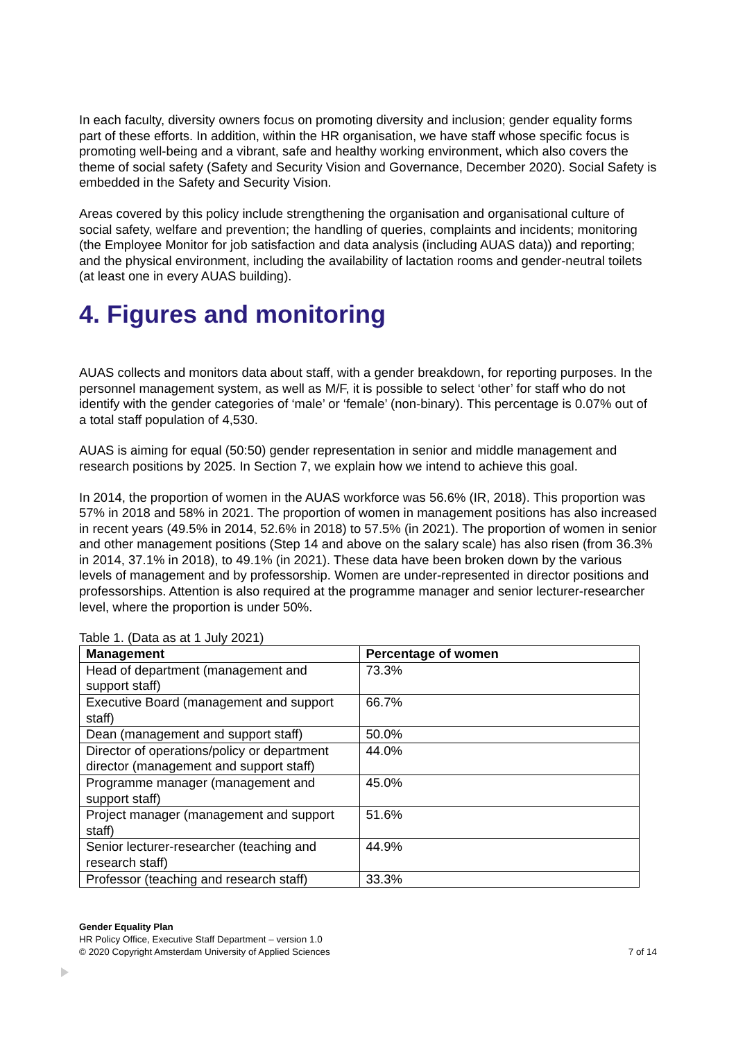In each faculty, diversity owners focus on promoting diversity and inclusion; gender equality forms part of these efforts. In addition, within the HR organisation, we have staff whose specific focus is promoting well-being and a vibrant, safe and healthy working environment, which also covers the theme of social safety (Safety and Security Vision and Governance, December 2020). Social Safety is embedded in the Safety and Security Vision.
Areas covered by this policy include strengthening the organisation and organisational culture of social safety, welfare and prevention; the handling of queries, complaints and incidents; monitoring (the Employee Monitor for job satisfaction and data analysis (including AUAS data)) and reporting; and the physical environment, including the availability of lactation rooms and gender-neutral toilets (at least one in every AUAS building).
4. Figures and monitoring
AUAS collects and monitors data about staff, with a gender breakdown, for reporting purposes. In the personnel management system, as well as M/F, it is possible to select ‘other’ for staff who do not identify with the gender categories of ‘male’ or ‘female’ (non-binary). This percentage is 0.07% out of a total staff population of 4,530.
AUAS is aiming for equal (50:50) gender representation in senior and middle management and research positions by 2025. In Section 7, we explain how we intend to achieve this goal.
In 2014, the proportion of women in the AUAS workforce was 56.6% (IR, 2018). This proportion was 57% in 2018 and 58% in 2021. The proportion of women in management positions has also increased in recent years (49.5% in 2014, 52.6% in 2018) to 57.5% (in 2021). The proportion of women in senior and other management positions (Step 14 and above on the salary scale) has also risen (from 36.3% in 2014, 37.1% in 2018), to 49.1% (in 2021). These data have been broken down by the various levels of management and by professorship. Women are under-represented in director positions and professorships. Attention is also required at the programme manager and senior lecturer-researcher level, where the proportion is under 50%.
Table 1. (Data as at 1 July 2021)
| Management | Percentage of women |
| --- | --- |
| Head of department (management and support staff) | 73.3% |
| Executive Board (management and support staff) | 66.7% |
| Dean (management and support staff) | 50.0% |
| Director of operations/policy or department director (management and support staff) | 44.0% |
| Programme manager (management and support staff) | 45.0% |
| Project manager (management and support staff) | 51.6% |
| Senior lecturer-researcher (teaching and research staff) | 44.9% |
| Professor (teaching and research staff) | 33.3% |
Gender Equality Plan
HR Policy Office, Executive Staff Department – version 1.0
© 2020 Copyright Amsterdam University of Applied Sciences 7 of 14